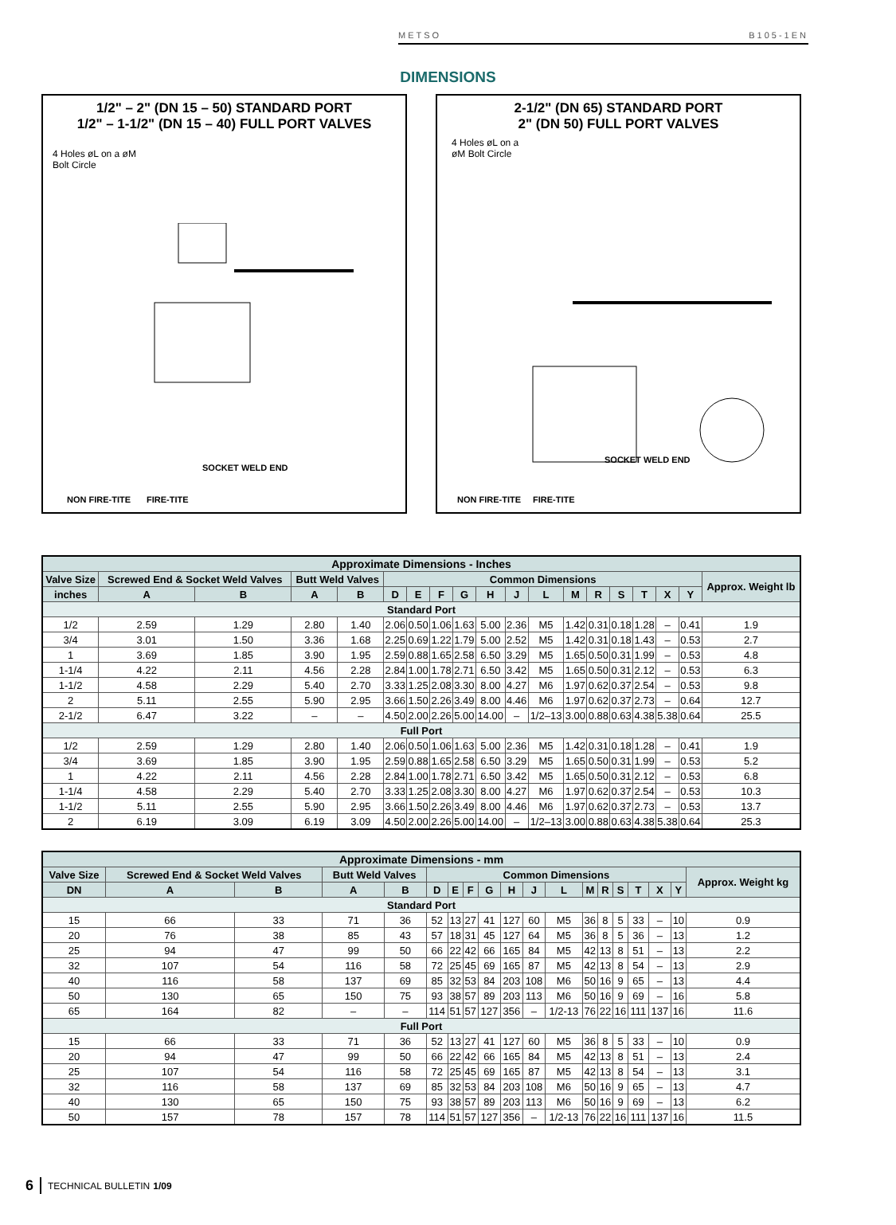METSO B105-1EN
DIMENSIONS
1/2" – 2" (DN 15 – 50) STANDARD PORT
1/2" – 1-1/2" (DN 15 – 40) FULL PORT VALVES
4 Holes øL on a øM
Bolt Circle
SOCKET WELD END
NON FIRE-TITE FIRE-TITE
2-1/2" (DN 65) STANDARD PORT
2" (DN 50) FULL PORT VALVES
4 Holes øL on a
øM Bolt Circle
SOCKET WELD END
NON FIRE-TITE FIRE-TITE
| Approximate Dimensions - Inches | | | | | | | | | | | | | | | | | | |
| --- | --- | --- | --- | --- | --- | --- | --- | --- | --- | --- | --- | --- | --- | --- | --- | --- | --- | --- |
| Valve Size | Screwed End & Socket Weld Valves | | Butt Weld Valves | | Common Dimensions | | | | | | | | | | | | | Approx. Weight lb |
| inches | A | B | A | B | D | E | F | G | H | J | L | M | R | S | T | X | Y | |
| Standard Port | | | | | | | | | | | | | | | | | | |
| 1/2 | 2.59 | 1.29 | 2.80 | 1.40 | 2.06 | 0.50 | 1.06 | 1.63 | 5.00 | 2.36 | M5 | 1.42 | 0.31 | 0.18 | 1.28 | – | 0.41 | 1.9 |
| 3/4 | 3.01 | 1.50 | 3.36 | 1.68 | 2.25 | 0.69 | 1.22 | 1.79 | 5.00 | 2.52 | M5 | 1.42 | 0.31 | 0.18 | 1.43 | – | 0.53 | 2.7 |
| 1 | 3.69 | 1.85 | 3.90 | 1.95 | 2.59 | 0.88 | 1.65 | 2.58 | 6.50 | 3.29 | M5 | 1.65 | 0.50 | 0.31 | 1.99 | – | 0.53 | 4.8 |
| 1-1/4 | 4.22 | 2.11 | 4.56 | 2.28 | 2.84 | 1.00 | 1.78 | 2.71 | 6.50 | 3.42 | M5 | 1.65 | 0.50 | 0.31 | 2.12 | – | 0.53 | 6.3 |
| 1-1/2 | 4.58 | 2.29 | 5.40 | 2.70 | 3.33 | 1.25 | 2.08 | 3.30 | 8.00 | 4.27 | M6 | 1.97 | 0.62 | 0.37 | 2.54 | – | 0.53 | 9.8 |
| 2 | 5.11 | 2.55 | 5.90 | 2.95 | 3.66 | 1.50 | 2.26 | 3.49 | 8.00 | 4.46 | M6 | 1.97 | 0.62 | 0.37 | 2.73 | – | 0.64 | 12.7 |
| 2-1/2 | 6.47 | 3.22 | – | – | 4.50 | 2.00 | 2.26 | 5.00 | 14.00 | – | 1/2–13 | 3.00 | 0.88 | 0.63 | 4.38 | 5.38 | 0.64 | 25.5 |
| Full Port | | | | | | | | | | | | | | | | | | |
| 1/2 | 2.59 | 1.29 | 2.80 | 1.40 | 2.06 | 0.50 | 1.06 | 1.63 | 5.00 | 2.36 | M5 | 1.42 | 0.31 | 0.18 | 1.28 | – | 0.41 | 1.9 |
| 3/4 | 3.69 | 1.85 | 3.90 | 1.95 | 2.59 | 0.88 | 1.65 | 2.58 | 6.50 | 3.29 | M5 | 1.65 | 0.50 | 0.31 | 1.99 | – | 0.53 | 5.2 |
| 1 | 4.22 | 2.11 | 4.56 | 2.28 | 2.84 | 1.00 | 1.78 | 2.71 | 6.50 | 3.42 | M5 | 1.65 | 0.50 | 0.31 | 2.12 | – | 0.53 | 6.8 |
| 1-1/4 | 4.58 | 2.29 | 5.40 | 2.70 | 3.33 | 1.25 | 2.08 | 3.30 | 8.00 | 4.27 | M6 | 1.97 | 0.62 | 0.37 | 2.54 | – | 0.53 | 10.3 |
| 1-1/2 | 5.11 | 2.55 | 5.90 | 2.95 | 3.66 | 1.50 | 2.26 | 3.49 | 8.00 | 4.46 | M6 | 1.97 | 0.62 | 0.37 | 2.73 | – | 0.53 | 13.7 |
| 2 | 6.19 | 3.09 | 6.19 | 3.09 | 4.50 | 2.00 | 2.26 | 5.00 | 14.00 | – | 1/2–13 | 3.00 | 0.88 | 0.63 | 4.38 | 5.38 | 0.64 | 25.3 |
| Approximate Dimensions - mm | | | | | | | | | | | | | | | | | | |
| --- | --- | --- | --- | --- | --- | --- | --- | --- | --- | --- | --- | --- | --- | --- | --- | --- | --- | --- |
| Valve Size | Screwed End & Socket Weld Valves | | Butt Weld Valves | | Common Dimensions | | | | | | | | | | | | | Approx. Weight kg |
| DN | A | B | A | B | D | E | F | G | H | J | L | M | R | S | T | X | Y | |
| Standard Port | | | | | | | | | | | | | | | | | | |
| 15 | 66 | 33 | 71 | 36 | 52 | 13 | 27 | 41 | 127 | 60 | M5 | 36 | 8 | 5 | 33 | – | 10 | 0.9 |
| 20 | 76 | 38 | 85 | 43 | 57 | 18 | 31 | 45 | 127 | 64 | M5 | 36 | 8 | 5 | 36 | – | 13 | 1.2 |
| 25 | 94 | 47 | 99 | 50 | 66 | 22 | 42 | 66 | 165 | 84 | M5 | 42 | 13 | 8 | 51 | – | 13 | 2.2 |
| 32 | 107 | 54 | 116 | 58 | 72 | 25 | 45 | 69 | 165 | 87 | M5 | 42 | 13 | 8 | 54 | – | 13 | 2.9 |
| 40 | 116 | 58 | 137 | 69 | 85 | 32 | 53 | 84 | 203 | 108 | M6 | 50 | 16 | 9 | 65 | – | 13 | 4.4 |
| 50 | 130 | 65 | 150 | 75 | 93 | 38 | 57 | 89 | 203 | 113 | M6 | 50 | 16 | 9 | 69 | – | 16 | 5.8 |
| 65 | 164 | 82 | – | – | 114 | 51 | 57 | 127 | 356 | – | 1/2-13 | 76 | 22 | 16 | 111 | 137 | 16 | 11.6 |
| Full Port | | | | | | | | | | | | | | | | | | |
| 15 | 66 | 33 | 71 | 36 | 52 | 13 | 27 | 41 | 127 | 60 | M5 | 36 | 8 | 5 | 33 | – | 10 | 0.9 |
| 20 | 94 | 47 | 99 | 50 | 66 | 22 | 42 | 66 | 165 | 84 | M5 | 42 | 13 | 8 | 51 | – | 13 | 2.4 |
| 25 | 107 | 54 | 116 | 58 | 72 | 25 | 45 | 69 | 165 | 87 | M5 | 42 | 13 | 8 | 54 | – | 13 | 3.1 |
| 32 | 116 | 58 | 137 | 69 | 85 | 32 | 53 | 84 | 203 | 108 | M6 | 50 | 16 | 9 | 65 | – | 13 | 4.7 |
| 40 | 130 | 65 | 150 | 75 | 93 | 38 | 57 | 89 | 203 | 113 | M6 | 50 | 16 | 9 | 69 | – | 13 | 6.2 |
| 50 | 157 | 78 | 157 | 78 | 114 | 51 | 57 | 127 | 356 | – | 1/2-13 | 76 | 22 | 16 | 111 | 137 | 16 | 11.5 |
6 TECHNICAL BULLETIN 1/09